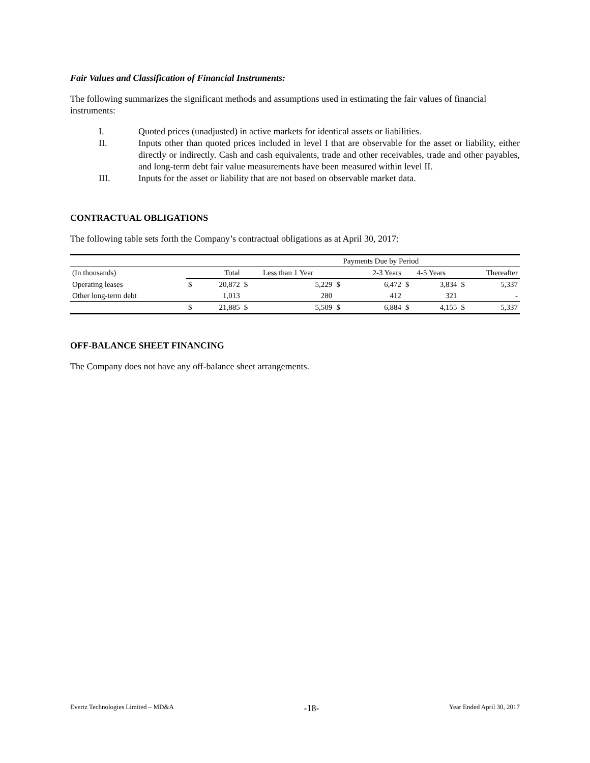Fair Values and Classification of Financial Instruments:
The following summarizes the significant methods and assumptions used in estimating the fair values of financial instruments:
I. Quoted prices (unadjusted) in active markets for identical assets or liabilities.
II. Inputs other than quoted prices included in level I that are observable for the asset or liability, either directly or indirectly. Cash and cash equivalents, trade and other receivables, trade and other payables, and long-term debt fair value measurements have been measured within level II.
III. Inputs for the asset or liability that are not based on observable market data.
CONTRACTUAL OBLIGATIONS
The following table sets forth the Company’s contractual obligations as at April 30, 2017:
| | | | Payments Due by Period | | | | | | | |
| (In thousands) | | Total | Less than 1 Year | | | 2-3 Years | 4-5 Years | | Thereafter | |
| Operating leases | $ | 20,872 | $ | 5,229 | $ | 6,472 | $ | 3,834 | $ | 5,337 |
| Other long-term debt | | 1,013 | | 280 | | 412 | | 321 | | - |
| | $ | 21,885 | $ | 5,509 | $ | 6,884 | $ | 4,155 | $ | 5,337 |
OFF-BALANCE SHEET FINANCING
The Company does not have any off-balance sheet arrangements.
Evertz Technologies Limited – MD&A -18- Year Ended April 30, 2017